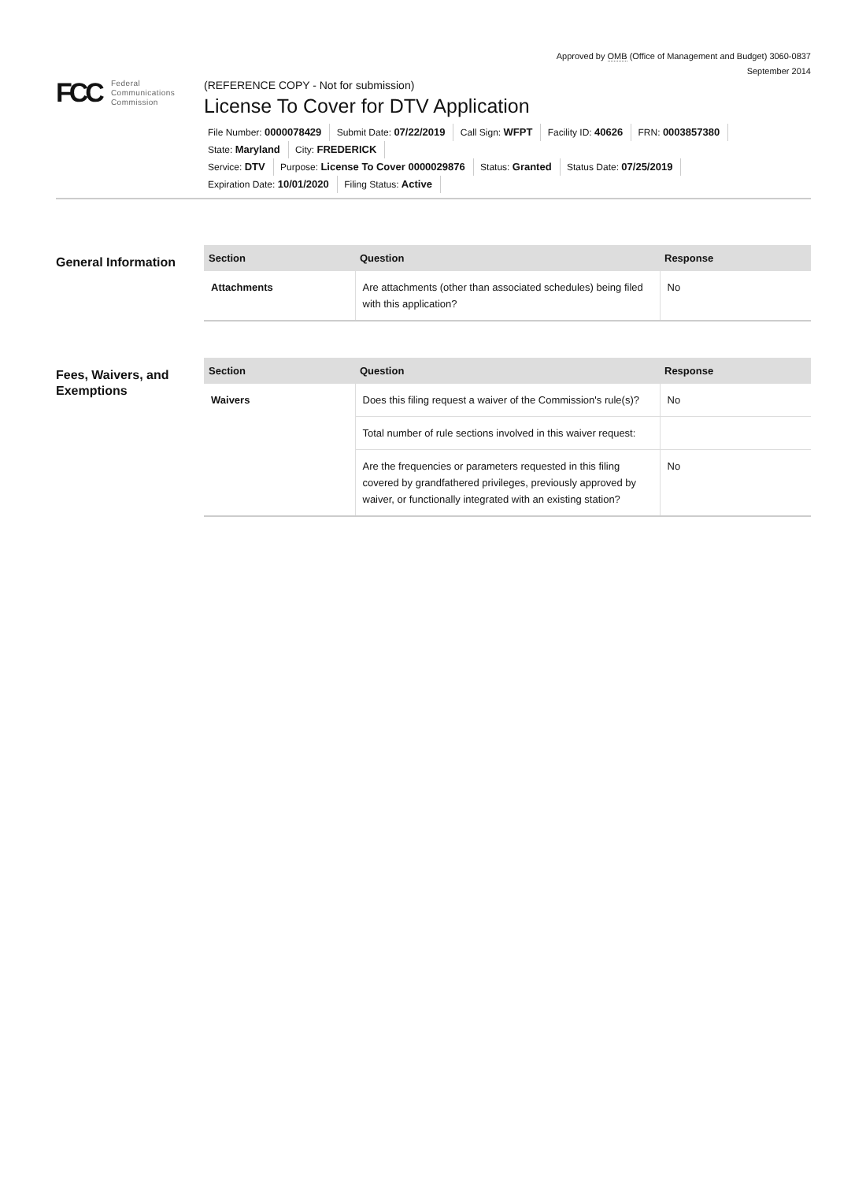Approved by OMB (Office of Management and Budget) 3060-0837
September 2014
FCC
Federal
Communications
Commission
(REFERENCE COPY - Not for submission)
License To Cover for DTV Application
File Number: 0000078429 Submit Date: 07/22/2019 Call Sign: WFPT Facility ID: 40626 FRN: 0003857380 State: Maryland City: FREDERICK
Service: DTV Purpose: License To Cover 0000029876 Status: Granted Status Date: 07/25/2019 Expiration Date: 10/01/2020 Filing Status: Active
General Information
| Section | Question | Response |
| --- | --- | --- |
| Attachments | Are attachments (other than associated schedules) being filed with this application? | No |
Fees, Waivers, and Exemptions
| Section | Question | Response |
| --- | --- | --- |
| Waivers | Does this filing request a waiver of the Commission's rule(s)? | No |
| | Total number of rule sections involved in this waiver request: | |
| | Are the frequencies or parameters requested in this filing covered by grandfathered privileges, previously approved by waiver, or functionally integrated with an existing station? | No |